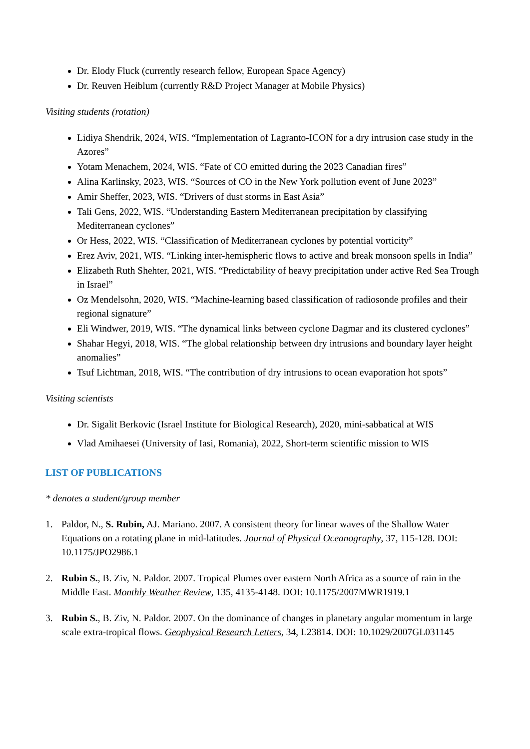Dr. Elody Fluck (currently research fellow, European Space Agency)
Dr. Reuven Heiblum (currently R&D Project Manager at Mobile Physics)
Visiting students (rotation)
Lidiya Shendrik, 2024, WIS. “Implementation of Lagranto-ICON for a dry intrusion case study in the Azores”
Yotam Menachem, 2024, WIS. “Fate of CO emitted during the 2023 Canadian fires”
Alina Karlinsky, 2023, WIS. “Sources of CO in the New York pollution event of June 2023”
Amir Sheffer, 2023, WIS. “Drivers of dust storms in East Asia”
Tali Gens, 2022, WIS. “Understanding Eastern Mediterranean precipitation by classifying Mediterranean cyclones”
Or Hess, 2022, WIS. “Classification of Mediterranean cyclones by potential vorticity”
Erez Aviv, 2021, WIS. “Linking inter-hemispheric flows to active and break monsoon spells in India”
Elizabeth Ruth Shehter, 2021, WIS. “Predictability of heavy precipitation under active Red Sea Trough in Israel”
Oz Mendelsohn, 2020, WIS. “Machine-learning based classification of radiosonde profiles and their regional signature”
Eli Windwer, 2019, WIS. “The dynamical links between cyclone Dagmar and its clustered cyclones”
Shahar Hegyi, 2018, WIS. “The global relationship between dry intrusions and boundary layer height anomalies”
Tsuf Lichtman, 2018, WIS. “The contribution of dry intrusions to ocean evaporation hot spots”
Visiting scientists
Dr. Sigalit Berkovic (Israel Institute for Biological Research), 2020, mini-sabbatical at WIS
Vlad Amihaesei (University of Iasi, Romania), 2022, Short-term scientific mission to WIS
LIST OF PUBLICATIONS
* denotes a student/group member
1. Paldor, N., S. Rubin, AJ. Mariano. 2007. A consistent theory for linear waves of the Shallow Water Equations on a rotating plane in mid-latitudes. Journal of Physical Oceanography, 37, 115-128. DOI: 10.1175/JPO2986.1
2. Rubin S., B. Ziv, N. Paldor. 2007. Tropical Plumes over eastern North Africa as a source of rain in the Middle East. Monthly Weather Review, 135, 4135-4148. DOI: 10.1175/2007MWR1919.1
3. Rubin S., B. Ziv, N. Paldor. 2007. On the dominance of changes in planetary angular momentum in large scale extra-tropical flows. Geophysical Research Letters, 34, L23814. DOI: 10.1029/2007GL031145